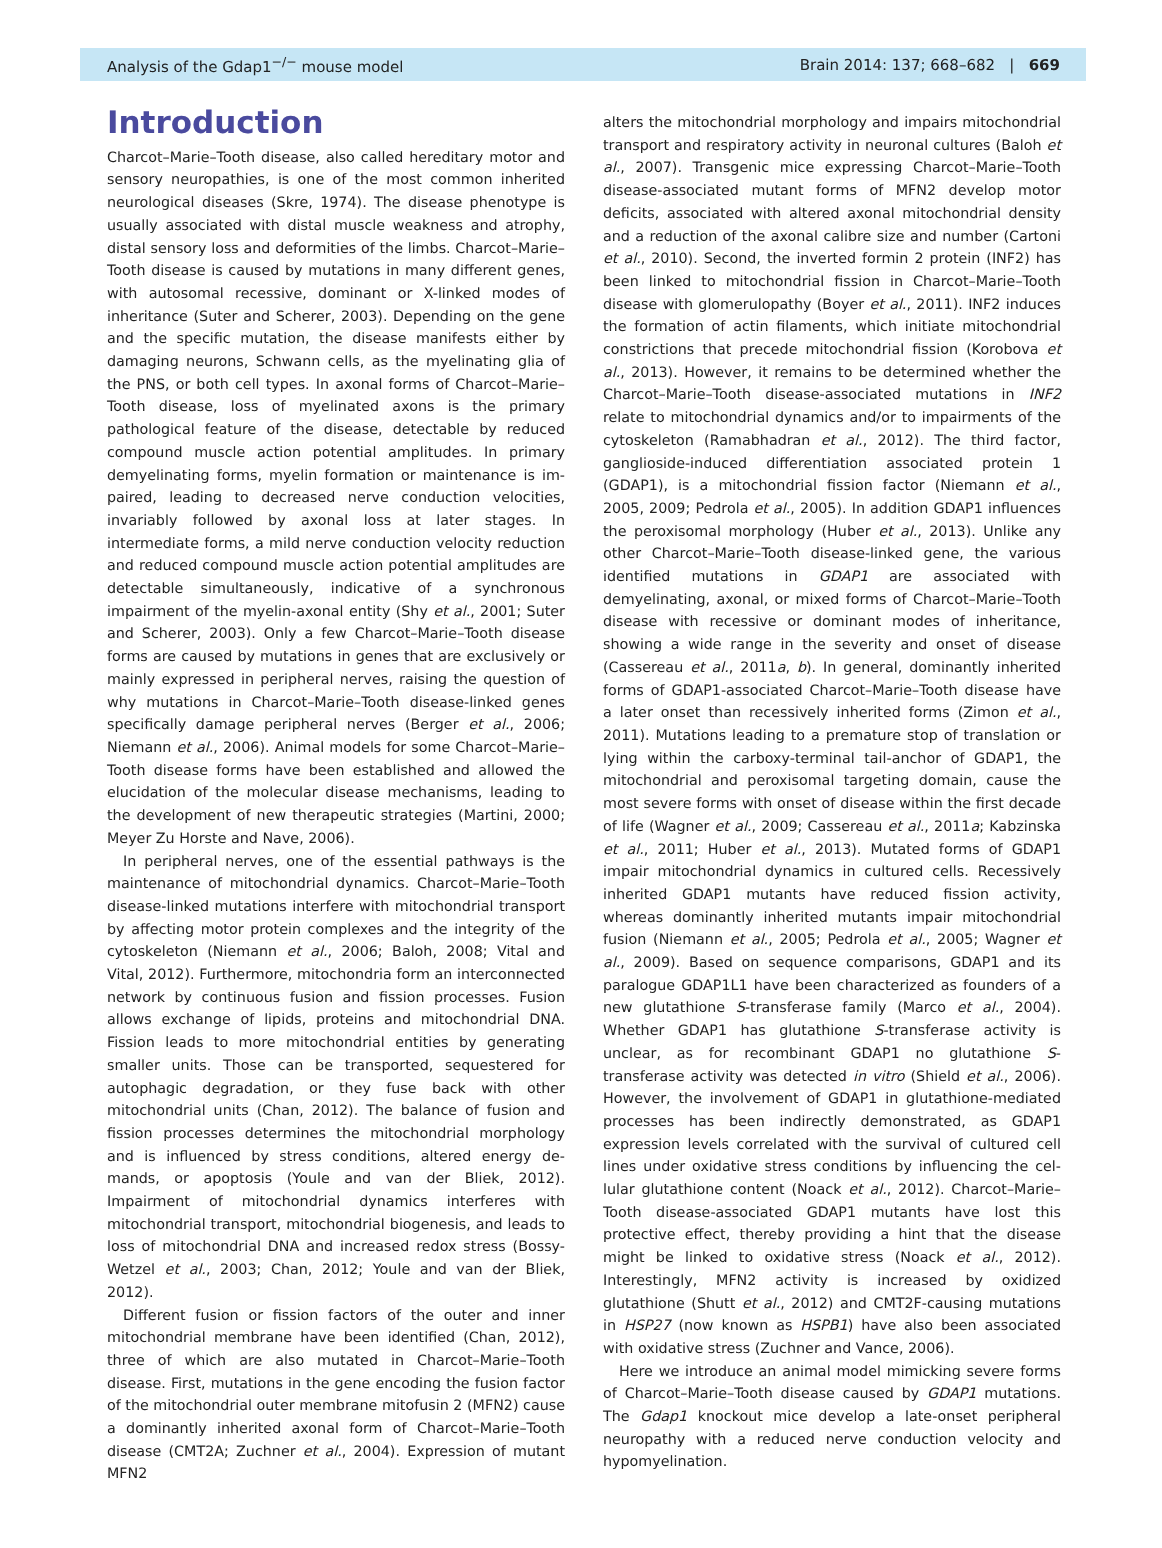Analysis of the Gdap1<sup>−/−</sup> mouse model Brain 2014: 137; 668–682 | 669
Introduction
Charcot–Marie–Tooth disease, also called hereditary motor and sensory neuropathies, is one of the most common inherited neuro­logical diseases (Skre, 1974). The disease phenotype is usually associated with distal muscle weakness and atrophy, distal sensory loss and deformities of the limbs. Charcot–Marie–Tooth disease is caused by mutations in many different genes, with autosomal re­cessive, dominant or X-linked modes of inheritance (Suter and Scherer, 2003). Depending on the gene and the specific mutation, the disease manifests either by damaging neurons, Schwann cells, as the myelinating glia of the PNS, or both cell types. In axonal forms of Charcot–Marie–Tooth disease, loss of myelinated axons is the primary pathological feature of the disease, detectable by reduced compound muscle action potential amplitudes. In primary demyelinating forms, myelin formation or maintenance is im­paired, leading to decreased nerve conduction velocities, invariably followed by axonal loss at later stages. In intermediate forms, a mild nerve conduction velocity reduction and reduced compound muscle action potential amplitudes are detectable sim­ultaneously, indicative of a synchronous impairment of the myelin-axonal entity (Shy et al., 2001; Suter and Scherer, 2003). Only a few Charcot–Marie–Tooth disease forms are caused by mutations in genes that are exclusively or mainly expressed in peripheral nerves, raising the question of why mutations in Charcot–Marie–Tooth disease-linked genes specifically damage peripheral nerves (Berger et al., 2006; Niemann et al., 2006). Animal models for some Charcot–Marie–Tooth disease forms have been established and allowed the elucidation of the molecular disease mechanisms, leading to the development of new therapeutic strategies (Martini, 2000; Meyer Zu Horste and Nave, 2006).
In peripheral nerves, one of the essential pathways is the main­tenance of mitochondrial dynamics. Charcot–Marie–Tooth disease-linked mutations interfere with mitochondrial transport by affect­ing motor protein complexes and the integrity of the cytoskeleton (Niemann et al., 2006; Baloh, 2008; Vital and Vital, 2012). Furthermore, mitochondria form an interconnected network by continuous fusion and fission processes. Fusion allows exchange of lipids, proteins and mitochondrial DNA. Fission leads to more mitochondrial entities by generating smaller units. Those can be transported, sequestered for autophagic degradation, or they fuse back with other mitochondrial units (Chan, 2012). The balance of fusion and fission processes determines the mitochondrial morph­ology and is influenced by stress conditions, altered energy de­mands, or apoptosis (Youle and van der Bliek, 2012). Impairment of mitochondrial dynamics interferes with mitochondrial transport, mitochondrial biogenesis, and leads to loss of mitochondrial DNA and increased redox stress (Bossy-Wetzel et al., 2003; Chan, 2012; Youle and van der Bliek, 2012).
Different fusion or fission factors of the outer and inner mitochondrial membrane have been identified (Chan, 2012), three of which are also mutated in Charcot–Marie–Tooth disease. First, mutations in the gene encoding the fusion factor of the mitochondrial outer membrane mitofusin 2 (MFN2) cause a dom­inantly inherited axonal form of Charcot–Marie–Tooth disease (CMT2A; Zuchner et al., 2004). Expression of mutant MFN2
alters the mitochondrial morphology and impairs mitochondrial transport and respiratory activity in neuronal cultures (Baloh et al., 2007). Transgenic mice expressing Charcot–Marie–Tooth disease-associated mutant forms of MFN2 develop motor deficits, associated with altered axonal mitochondrial density and a reduc­tion of the axonal calibre size and number (Cartoni et al., 2010). Second, the inverted formin 2 protein (INF2) has been linked to mitochondrial fission in Charcot–Marie–Tooth disease with glo­merulopathy (Boyer et al., 2011). INF2 induces the formation of actin filaments, which initiate mitochondrial constrictions that pre­cede mitochondrial fission (Korobova et al., 2013). However, it remains to be determined whether the Charcot–Marie–Tooth dis­ease-associated mutations in INF2 relate to mitochondrial dy­namics and/or to impairments of the cytoskeleton (Ramabhadran et al., 2012). The third factor, ganglioside-induced differentiation associated protein 1 (GDAP1), is a mitochondrial fission factor (Niemann et al., 2005, 2009; Pedrola et al., 2005). In addition GDAP1 influences the peroxisomal morphology (Huber et al., 2013). Unlike any other Charcot–Marie–Tooth disease-linked gene, the various identified mutations in GDAP1 are associated with demyelinating, axonal, or mixed forms of Charcot–Marie–Tooth disease with recessive or dominant modes of inheritance, showing a wide range in the severity and onset of disease (Cassereau et al., 2011a, b). In general, dominantly inherited forms of GDAP1-associated Charcot–Marie–Tooth disease have a later onset than recessively inherited forms (Zimon et al., 2011). Mutations leading to a premature stop of translation or lying within the carboxy-terminal tail-anchor of GDAP1, the mitochon­drial and peroxisomal targeting domain, cause the most severe forms with onset of disease within the first decade of life (Wagner et al., 2009; Cassereau et al., 2011a; Kabzinska et al., 2011; Huber et al., 2013). Mutated forms of GDAP1 impair mito­chondrial dynamics in cultured cells. Recessively inherited GDAP1 mutants have reduced fission activity, whereas dominantly in­herited mutants impair mitochondrial fusion (Niemann et al., 2005; Pedrola et al., 2005; Wagner et al., 2009). Based on se­quence comparisons, GDAP1 and its paralogue GDAP1L1 have been characterized as founders of a new glutathione S-transferase family (Marco et al., 2004). Whether GDAP1 has glutathione S-transferase activity is unclear, as for recombinant GDAP1 no glutathione S-transferase activity was detected in vitro (Shield et al., 2006). However, the involvement of GDAP1 in glutathione-mediated processes has been indirectly demonstrated, as GDAP1 expression levels correlated with the survival of cultured cell lines under oxidative stress conditions by influencing the cel­lular glutathione content (Noack et al., 2012). Charcot–Marie–Tooth disease-associated GDAP1 mutants have lost this protective effect, thereby providing a hint that the disease might be linked to oxidative stress (Noack et al., 2012). Interestingly, MFN2 activity is increased by oxidized glutathione (Shutt et al., 2012) and CMT2F-causing mutations in HSP27 (now known as HSPB1) have also been associated with oxidative stress (Zuchner and Vance, 2006).
Here we introduce an animal model mimicking severe forms of Charcot–Marie–Tooth disease caused by GDAP1 mutations. The Gdap1 knockout mice develop a late-onset peripheral neuropathy with a reduced nerve conduction velocity and hypomyelination.